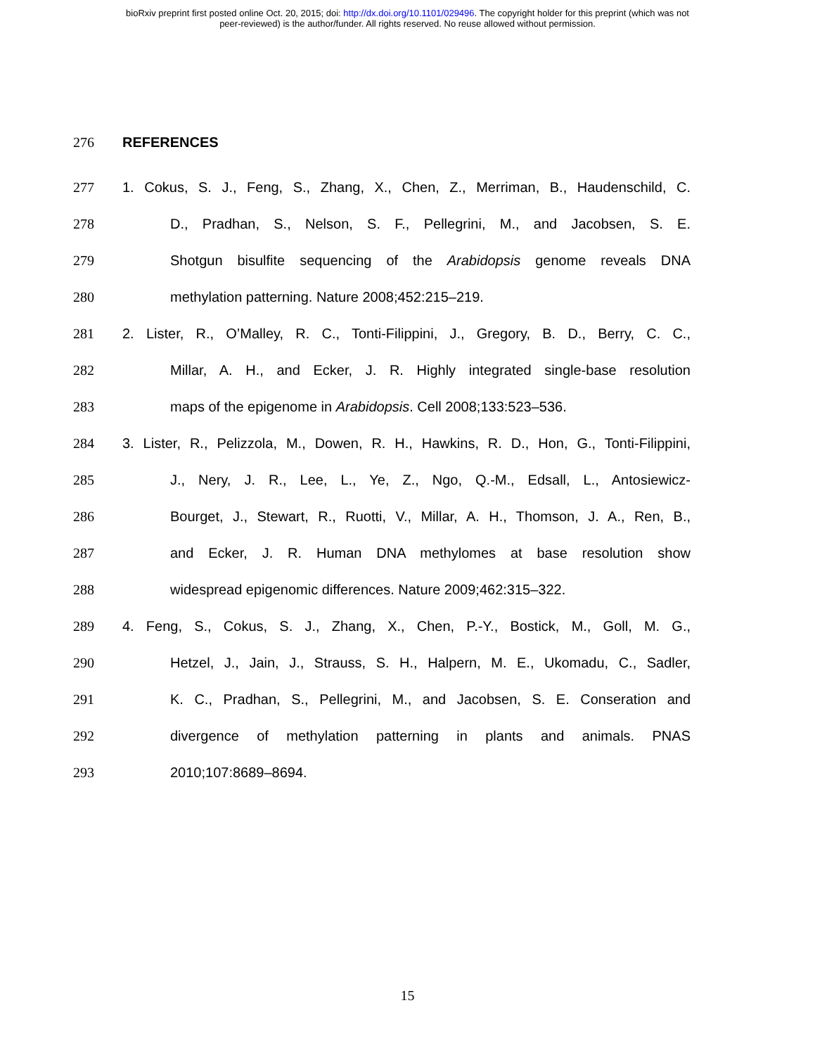bioRxiv preprint first posted online Oct. 20, 2015; doi: http://dx.doi.org/10.1101/029496. The copyright holder for this preprint (which was not
peer-reviewed) is the author/funder. All rights reserved. No reuse allowed without permission.
276 REFERENCES
277 1. Cokus, S. J., Feng, S., Zhang, X., Chen, Z., Merriman, B., Haudenschild, C.
278 D., Pradhan, S., Nelson, S. F., Pellegrini, M., and Jacobsen, S. E.
279 Shotgun bisulfite sequencing of the Arabidopsis genome reveals DNA
280 methylation patterning. Nature 2008;452:215–219.
281 2. Lister, R., O’Malley, R. C., Tonti-Filippini, J., Gregory, B. D., Berry, C. C.,
282 Millar, A. H., and Ecker, J. R. Highly integrated single-base resolution
283 maps of the epigenome in Arabidopsis. Cell 2008;133:523–536.
284 3. Lister, R., Pelizzola, M., Dowen, R. H., Hawkins, R. D., Hon, G., Tonti-Filippini,
285 J., Nery, J. R., Lee, L., Ye, Z., Ngo, Q.-M., Edsall, L., Antosiewicz-
286 Bourget, J., Stewart, R., Ruotti, V., Millar, A. H., Thomson, J. A., Ren, B.,
287 and Ecker, J. R. Human DNA methylomes at base resolution show
288 widespread epigenomic differences. Nature 2009;462:315–322.
289 4. Feng, S., Cokus, S. J., Zhang, X., Chen, P.-Y., Bostick, M., Goll, M. G.,
290 Hetzel, J., Jain, J., Strauss, S. H., Halpern, M. E., Ukomadu, C., Sadler,
291 K. C., Pradhan, S., Pellegrini, M., and Jacobsen, S. E. Conseration and
292 divergence of methylation patterning in plants and animals. PNAS
293 2010;107:8689–8694.
15